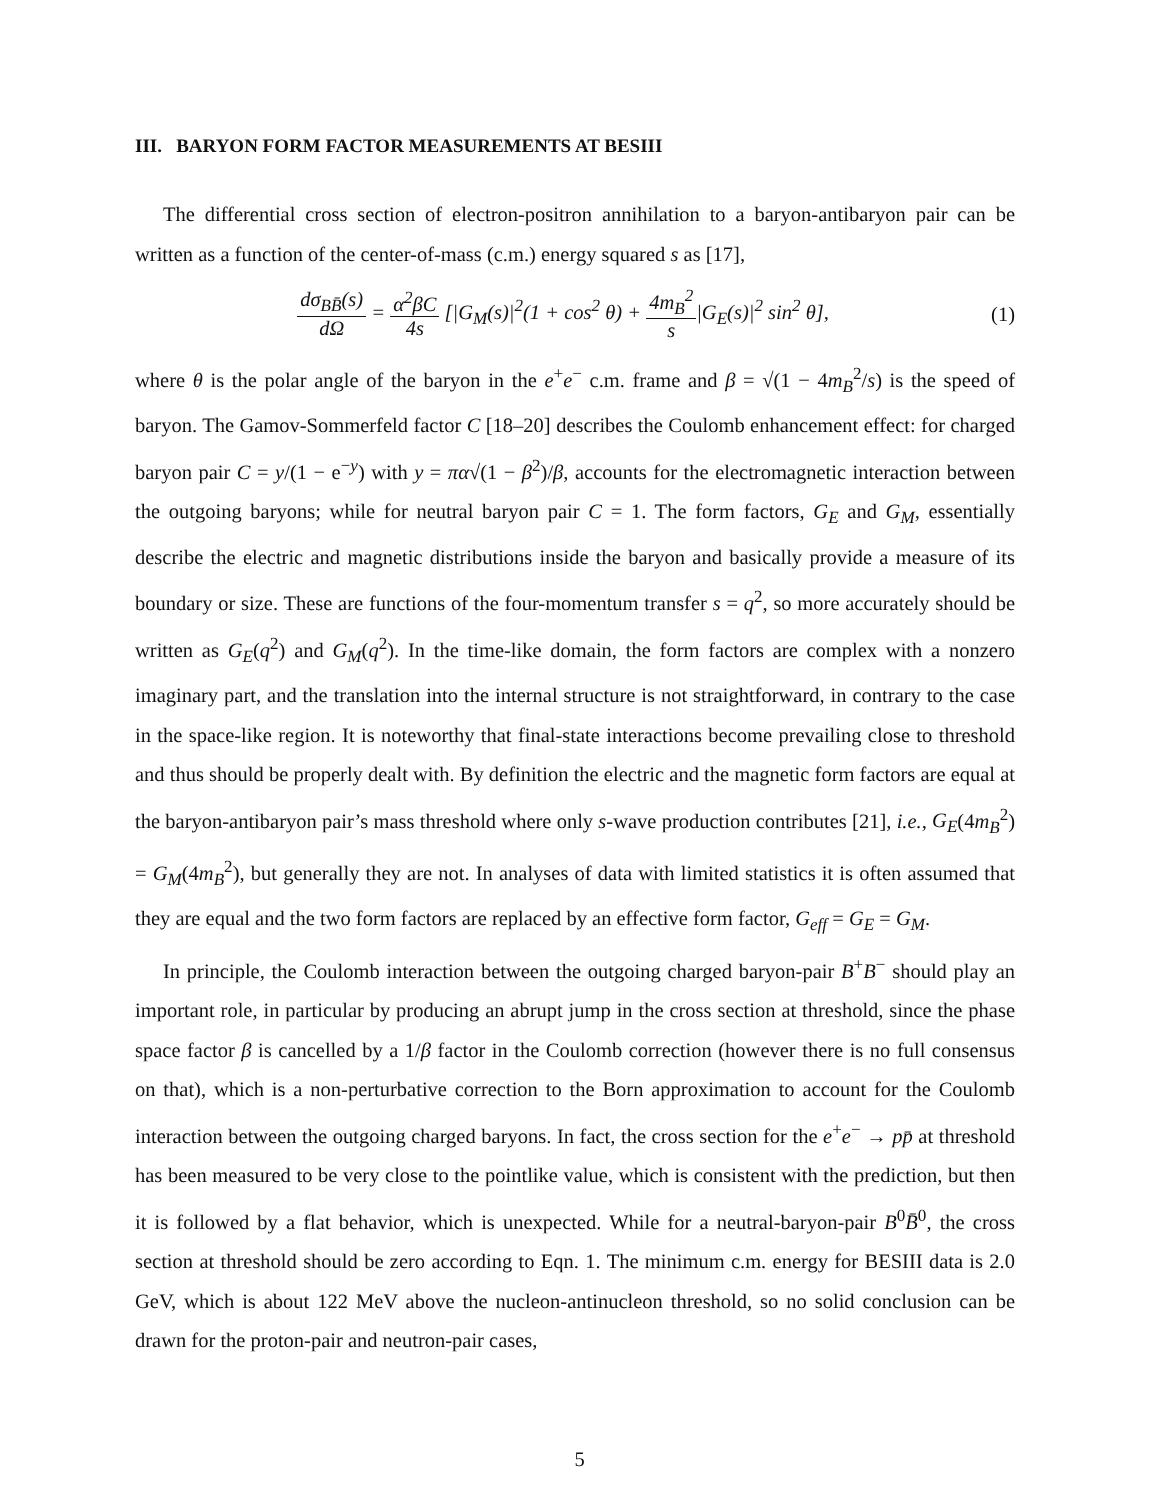III. BARYON FORM FACTOR MEASUREMENTS AT BESIII
The differential cross section of electron-positron annihilation to a baryon-antibaryon pair can be written as a function of the center-of-mass (c.m.) energy squared s as [17],
dσ<sub>BB̄</sub>(s) dΩ = α<sup>2</sup>βC 4s [|G<sub>M</sub>(s)|<sup>2</sup>(1 + cos<sup>2</sup> θ) + 4m<sub>B</sub><sup>2</sup> s|G<sub>E</sub>(s)|<sup>2</sup> sin<sup>2</sup> θ],
(1)
where θ is the polar angle of the baryon in the e<sup>+</sup>e<sup>−</sup> c.m. frame and β = √(1 − 4m<sub>B</sub><sup>2</sup>/s) is the speed of baryon. The Gamov-Sommerfeld factor C [18–20] describes the Coulomb enhancement effect: for charged baryon pair C = y/(1 − e<sup>−y</sup>) with y = πα√(1 − β<sup>2</sup>)/β, accounts for the electromagnetic interaction between the outgoing baryons; while for neutral baryon pair C = 1. The form factors, G<sub>E</sub> and G<sub>M</sub>, essentially describe the electric and magnetic distributions inside the baryon and basically provide a measure of its boundary or size. These are functions of the four-momentum transfer s = q<sup>2</sup>, so more accurately should be written as G<sub>E</sub>(q<sup>2</sup>) and G<sub>M</sub>(q<sup>2</sup>). In the time-like domain, the form factors are complex with a nonzero imaginary part, and the translation into the internal structure is not straightforward, in contrary to the case in the space-like region. It is noteworthy that final-state interactions become prevailing close to threshold and thus should be properly dealt with. By definition the electric and the magnetic form factors are equal at the baryon-antibaryon pair’s mass threshold where only s-wave production contributes [21], i.e., G<sub>E</sub>(4m<sub>B</sub><sup>2</sup>) = G<sub>M</sub>(4m<sub>B</sub><sup>2</sup>), but generally they are not. In analyses of data with limited statistics it is often assumed that they are equal and the two form factors are replaced by an effective form factor, G<sub>eff</sub> = G<sub>E</sub> = G<sub>M</sub>.
In principle, the Coulomb interaction between the outgoing charged baryon-pair B<sup>+</sup>B<sup>−</sup> should play an important role, in particular by producing an abrupt jump in the cross section at threshold, since the phase space factor β is cancelled by a 1/β factor in the Coulomb correction (however there is no full consensus on that), which is a non-perturbative correction to the Born approximation to account for the Coulomb interaction between the outgoing charged baryons. In fact, the cross section for the e<sup>+</sup>e<sup>−</sup> → pp̄ at threshold has been measured to be very close to the pointlike value, which is consistent with the prediction, but then it is followed by a flat behavior, which is unexpected. While for a neutral-baryon-pair B<sup>0</sup>B̄<sup>0</sup>, the cross section at threshold should be zero according to Eqn. 1. The minimum c.m. energy for BESIII data is 2.0 GeV, which is about 122 MeV above the nucleon-antinucleon threshold, so no solid conclusion can be drawn for the proton-pair and neutron-pair cases,
5